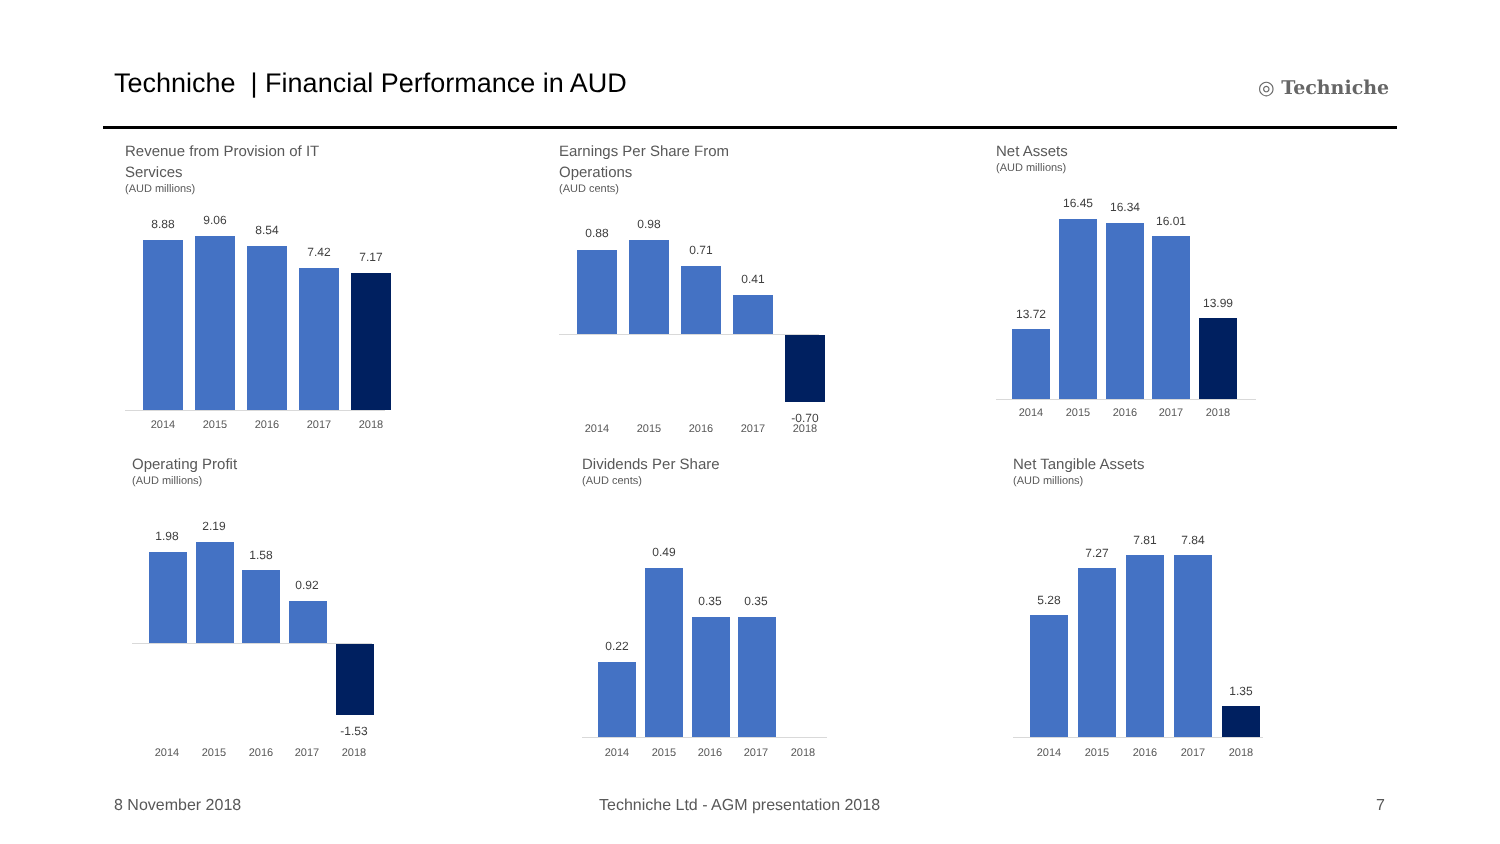Techniche | Financial Performance in AUD
◎ Techniche
Revenue from Provision of IT
Services
(AUD millions)
8.88 9.06
8.54
7.42 7.17
2014 2015 2016 2017 2018
Earnings Per Share From
Operations
(AUD cents)
0.88
0.98
0.71
0.41
-0.70
2014 2015 2016 2017 2018
Net Assets
(AUD millions)
13.72
16.45 16.34
16.01
13.99
2014 2015 2016 2017 2018
Operating Profit
(AUD millions)
1.98
2.19
1.58
0.92
-1.53
2014 2015 2016 2017 2018
Dividends Per Share
(AUD cents)
0.22
0.49
0.35 0.35
2014 2015 2016 2017 2018
Net Tangible Assets
(AUD millions)
5.28
7.27
7.81 7.84
1.35
2014 2015 2016 2017 2018
8 November 2018
Techniche Ltd - AGM presentation 2018
7